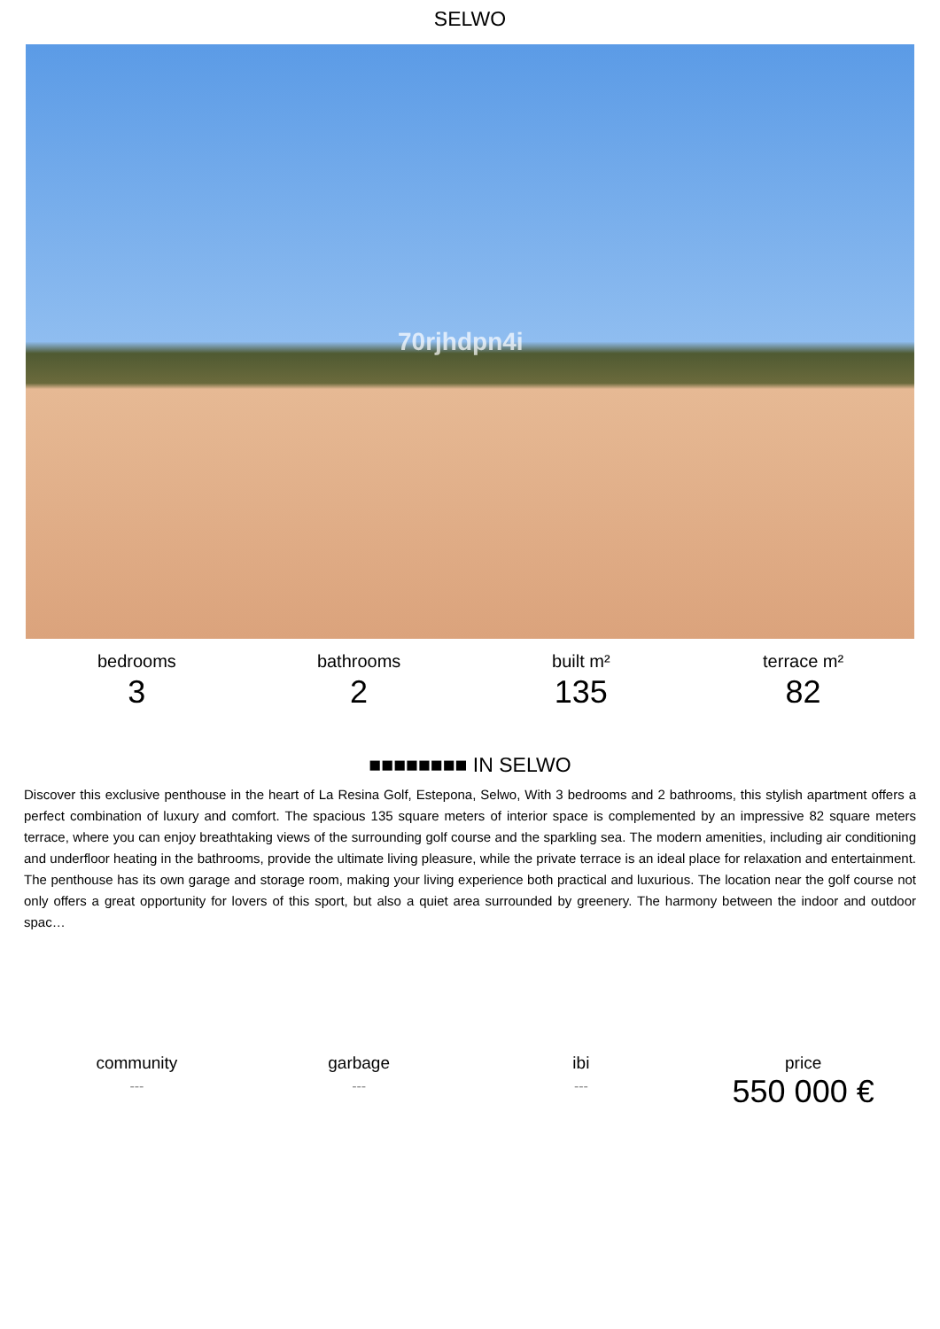SELWO
70rjhdpn4i
bedrooms
3
bathrooms
2
built m²
135
terrace m²
82
■■■■■■■■ IN SELWO
Discover this exclusive penthouse in the heart of La Resina Golf, Estepona, Selwo, With 3 bedrooms and 2 bathrooms, this stylish apartment offers a perfect combination of luxury and comfort. The spacious 135 square meters of interior space is complemented by an impressive 82 square meters terrace, where you can enjoy breathtaking views of the surrounding golf course and the sparkling sea. The modern amenities, including air conditioning and underfloor heating in the bathrooms, provide the ultimate living pleasure, while the private terrace is an ideal place for relaxation and entertainment. The penthouse has its own garage and storage room, making your living experience both practical and luxurious. The location near the golf course not only offers a great opportunity for lovers of this sport, but also a quiet area surrounded by greenery. The harmony between the indoor and outdoor spac…
community
---
garbage
---
ibi
---
price
550 000 €